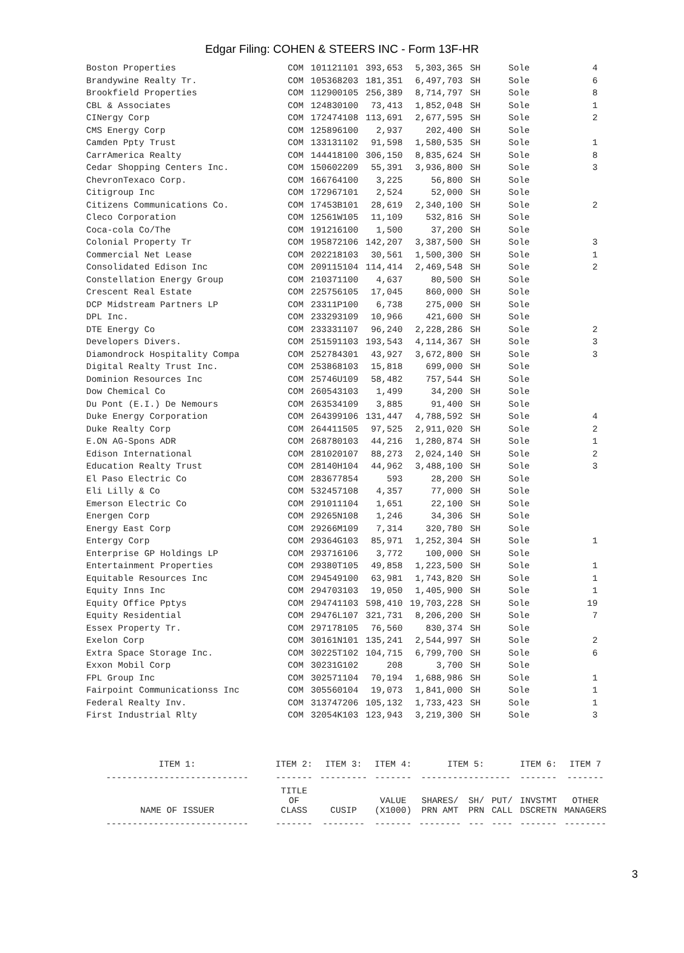Edgar Filing: COHEN & STEERS INC - Form 13F-HR
| Boston Properties | COM | 101121101 | 393,653 | 5,303,365 | SH | Sole | 4 |
| Brandywine Realty Tr. | COM | 105368203 | 181,351 | 6,497,703 | SH | Sole | 6 |
| Brookfield Properties | COM | 112900105 | 256,389 | 8,714,797 | SH | Sole | 8 |
| CBL & Associates | COM | 124830100 | 73,413 | 1,852,048 | SH | Sole | 1 |
| CINergy Corp | COM | 172474108 | 113,691 | 2,677,595 | SH | Sole | 2 |
| CMS Energy Corp | COM | 125896100 | 2,937 | 202,400 | SH | Sole | |
| Camden Ppty Trust | COM | 133131102 | 91,598 | 1,580,535 | SH | Sole | 1 |
| CarrAmerica Realty | COM | 144418100 | 306,150 | 8,835,624 | SH | Sole | 8 |
| Cedar Shopping Centers Inc. | COM | 150602209 | 55,391 | 3,936,800 | SH | Sole | 3 |
| ChevronTexaco Corp. | COM | 166764100 | 3,225 | 56,800 | SH | Sole | |
| Citigroup Inc | COM | 172967101 | 2,524 | 52,000 | SH | Sole | |
| Citizens Communications Co. | COM | 17453B101 | 28,619 | 2,340,100 | SH | Sole | 2 |
| Cleco Corporation | COM | 12561W105 | 11,109 | 532,816 | SH | Sole | |
| Coca-cola Co/The | COM | 191216100 | 1,500 | 37,200 | SH | Sole | |
| Colonial Property Tr | COM | 195872106 | 142,207 | 3,387,500 | SH | Sole | 3 |
| Commercial Net Lease | COM | 202218103 | 30,561 | 1,500,300 | SH | Sole | 1 |
| Consolidated Edison Inc | COM | 209115104 | 114,414 | 2,469,548 | SH | Sole | 2 |
| Constellation Energy Group | COM | 210371100 | 4,637 | 80,500 | SH | Sole | |
| Crescent Real Estate | COM | 225756105 | 17,045 | 860,000 | SH | Sole | |
| DCP Midstream Partners LP | COM | 23311P100 | 6,738 | 275,000 | SH | Sole | |
| DPL Inc. | COM | 233293109 | 10,966 | 421,600 | SH | Sole | |
| DTE Energy Co | COM | 233331107 | 96,240 | 2,228,286 | SH | Sole | 2 |
| Developers Divers. | COM | 251591103 | 193,543 | 4,114,367 | SH | Sole | 3 |
| Diamondrock Hospitality Compa | COM | 252784301 | 43,927 | 3,672,800 | SH | Sole | 3 |
| Digital Realty Trust Inc. | COM | 253868103 | 15,818 | 699,000 | SH | Sole | |
| Dominion Resources Inc | COM | 25746U109 | 58,482 | 757,544 | SH | Sole | |
| Dow Chemical Co | COM | 260543103 | 1,499 | 34,200 | SH | Sole | |
| Du Pont (E.I.) De Nemours | COM | 263534109 | 3,885 | 91,400 | SH | Sole | |
| Duke Energy Corporation | COM | 264399106 | 131,447 | 4,788,592 | SH | Sole | 4 |
| Duke Realty Corp | COM | 264411505 | 97,525 | 2,911,020 | SH | Sole | 2 |
| E.ON AG-Spons ADR | COM | 268780103 | 44,216 | 1,280,874 | SH | Sole | 1 |
| Edison International | COM | 281020107 | 88,273 | 2,024,140 | SH | Sole | 2 |
| Education Realty Trust | COM | 28140H104 | 44,962 | 3,488,100 | SH | Sole | 3 |
| El Paso Electric Co | COM | 283677854 | 593 | 28,200 | SH | Sole | |
| Eli Lilly & Co | COM | 532457108 | 4,357 | 77,000 | SH | Sole | |
| Emerson Electric Co | COM | 291011104 | 1,651 | 22,100 | SH | Sole | |
| Energen Corp | COM | 29265N108 | 1,246 | 34,306 | SH | Sole | |
| Energy East Corp | COM | 29266M109 | 7,314 | 320,780 | SH | Sole | |
| Entergy Corp | COM | 29364G103 | 85,971 | 1,252,304 | SH | Sole | 1 |
| Enterprise GP Holdings LP | COM | 293716106 | 3,772 | 100,000 | SH | Sole | |
| Entertainment Properties | COM | 29380T105 | 49,858 | 1,223,500 | SH | Sole | 1 |
| Equitable Resources Inc | COM | 294549100 | 63,981 | 1,743,820 | SH | Sole | 1 |
| Equity Inns Inc | COM | 294703103 | 19,050 | 1,405,900 | SH | Sole | 1 |
| Equity Office Pptys | COM | 294741103 | 598,410 | 19,703,228 | SH | Sole | 19 |
| Equity Residential | COM | 29476L107 | 321,731 | 8,206,200 | SH | Sole | 7 |
| Essex Property Tr. | COM | 297178105 | 76,560 | 830,374 | SH | Sole | |
| Exelon Corp | COM | 30161N101 | 135,241 | 2,544,997 | SH | Sole | 2 |
| Extra Space Storage Inc. | COM | 30225T102 | 104,715 | 6,799,700 | SH | Sole | 6 |
| Exxon Mobil Corp | COM | 30231G102 | 208 | 3,700 | SH | Sole | |
| FPL Group Inc | COM | 302571104 | 70,194 | 1,688,986 | SH | Sole | 1 |
| Fairpoint Communicationss Inc | COM | 305560104 | 19,073 | 1,841,000 | SH | Sole | 1 |
| Federal Realty Inv. | COM | 313747206 | 105,132 | 1,733,423 | SH | Sole | 1 |
| First Industrial Rlty | COM | 32054K103 | 123,943 | 3,219,300 | SH | Sole | 3 |
| ITEM 1: | ITEM 2: | ITEM 3: | ITEM 4: | ITEM 5: | | | ITEM 6: | ITEM 7 |
| --- | --- | --- | --- | --- | --- | --- | --- | --- |
| --------------------------- | ------- | --------- | ------- | ----------------- | | | ------- | ------- |
| NAME OF ISSUER | TITLE OF CLASS | CUSIP | VALUE (X1000) | SHARES/ PRN AMT | SH/ PRN | PUT/ CALL | INVSTMT DSCRETN | OTHER MANAGERS |
| --------------------------- | ------- | -------- | ------- | -------- | --- | ---- | ------- | -------- |
3